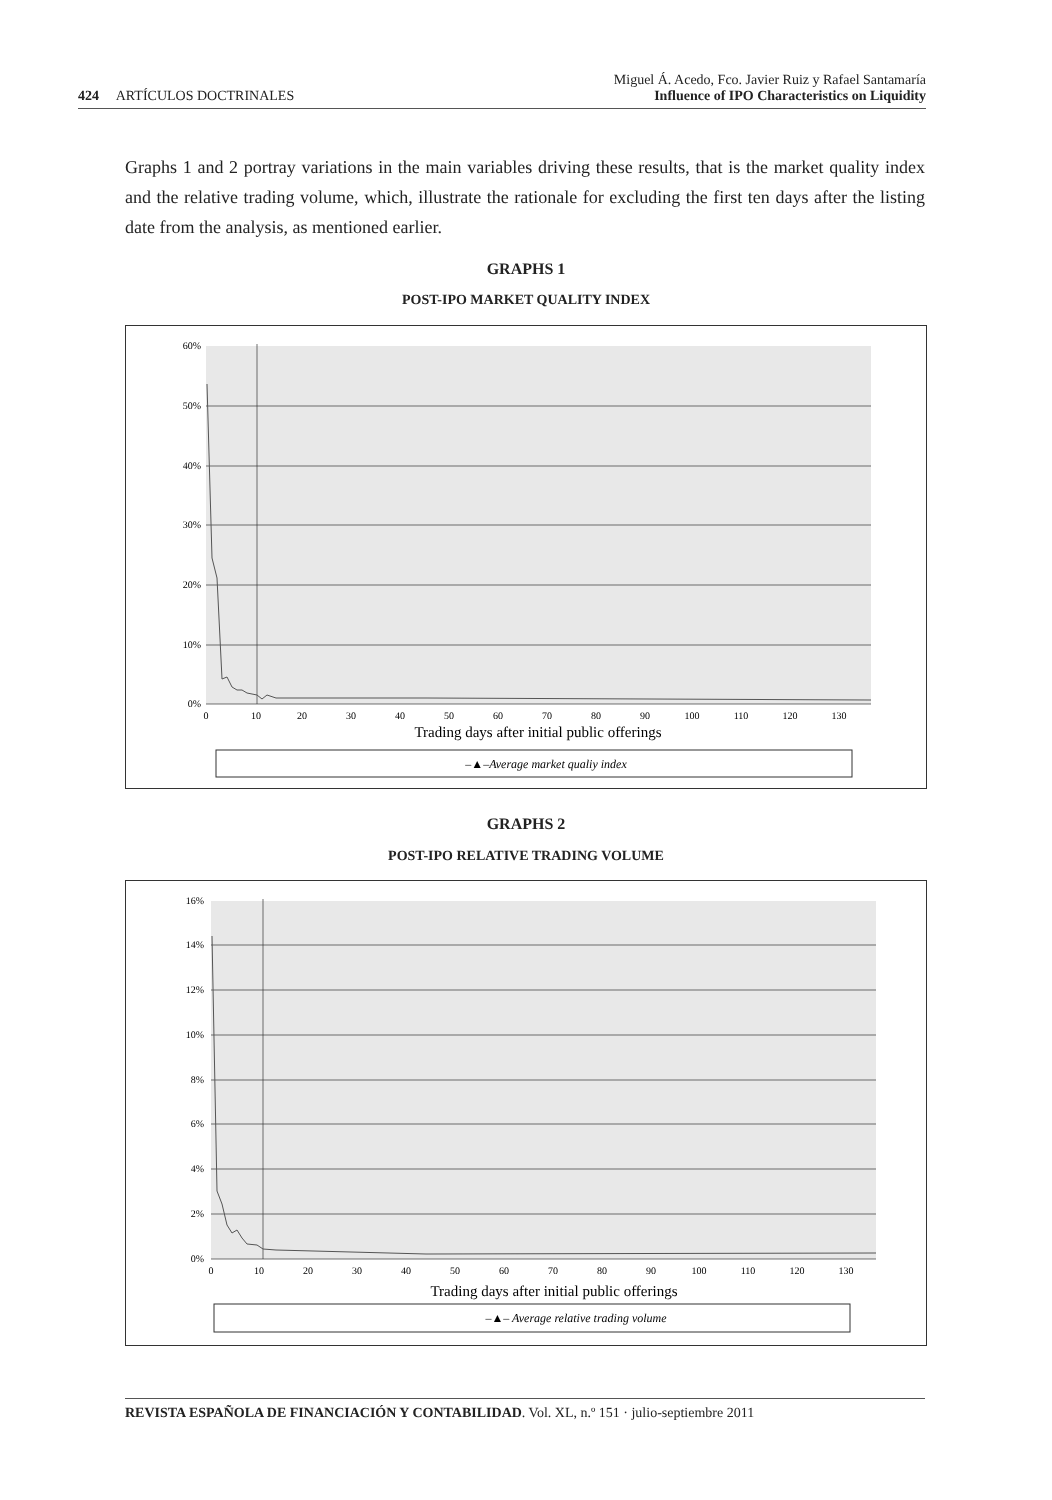424 ARTÍCULOS DOCTRINALES
Miguel Á. Acedo, Fco. Javier Ruiz y Rafael Santamaría
Influence of IPO Characteristics on Liquidity
Graphs 1 and 2 portray variations in the main variables driving these results, that is the market quality index and the relative trading volume, which, illustrate the rationale for excluding the first ten days after the listing date from the analysis, as mentioned earlier.
GRAPHS 1
POST-IPO MARKET QUALITY INDEX
60%
50%
40%
30%
20%
10%
0%
0
10
20
30
40
50
60
70
80
90
100
110
120
130
Trading days after initial public offerings
–▲–Average market qualiy index
GRAPHS 2
POST-IPO RELATIVE TRADING VOLUME
16%
14%
12%
10%
8%
6%
4%
2%
0%
0
10
20
30
40
50
60
70
80
90
100
110
120
130
Trading days after initial public offerings
–▲– Average relative trading volume
REVISTA ESPAÑOLA DE FINANCIACIÓN Y CONTABILIDAD. Vol. XL, n.º 151 · julio-septiembre 2011